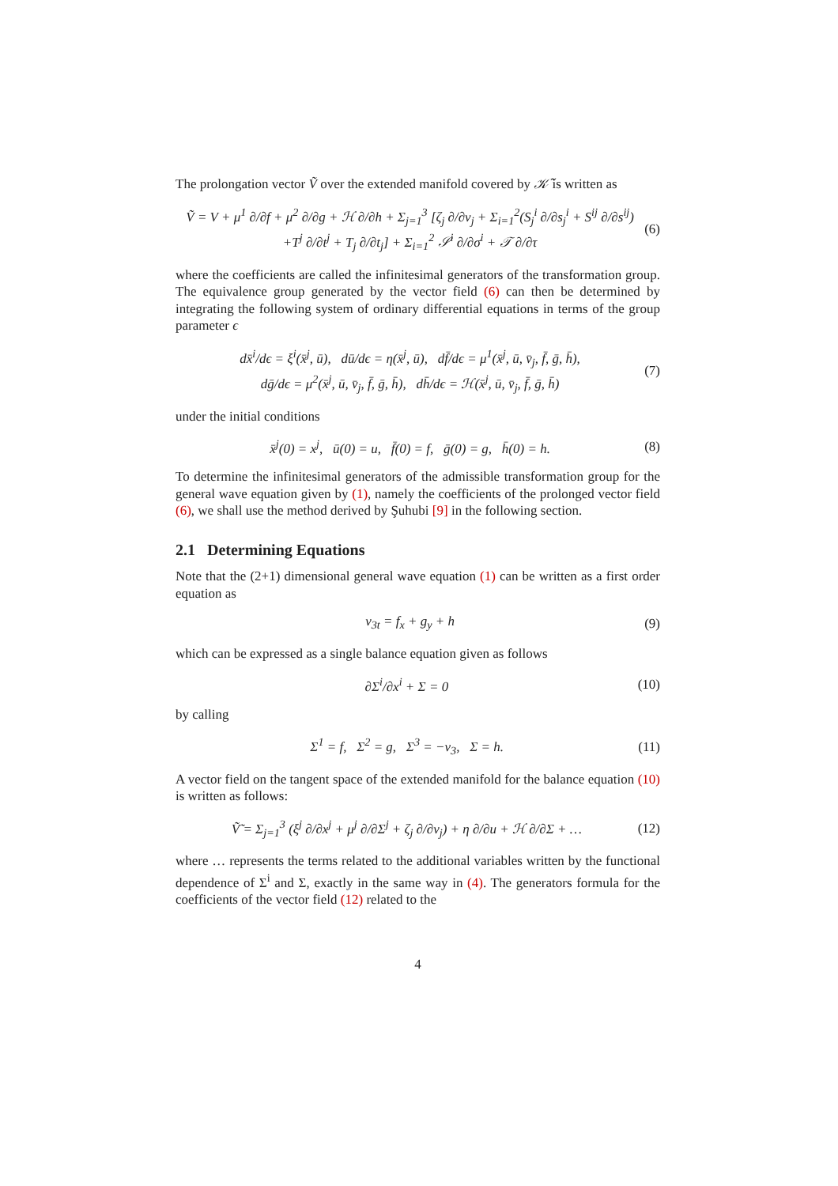The prolongation vector Ṽ over the extended manifold covered by 𝒦̃ is written as
Ṽ = V + μ<sup>1</sup> ∂/∂f + μ<sup>2</sup> ∂/∂g + ℋ ∂/∂h + Σ<sub>j=1</sub><sup>3</sup> [ζ<sub>j</sub> ∂/∂v<sub>j</sub> + Σ<sub>i=1</sub><sup>2</sup>(S<sub>j</sub><sup>i</sup> ∂/∂s<sub>j</sub><sup>i</sup> + S<sup>ij</sup> ∂/∂s<sup>ij</sup>)
+T<sup>j</sup> ∂/∂t<sup>j</sup> + T<sub>j</sub> ∂/∂t<sub>j</sub>] + Σ<sub>i=1</sub><sup>2</sup> 𝒮<sup>i</sup> ∂/∂σ<sup>i</sup> + 𝒯 ∂/∂τ
(6)
where the coefficients are called the infinitesimal generators of the transformation group. The equivalence group generated by the vector field (6) can then be determined by integrating the following system of ordinary differential equations in terms of the group parameter ϵ
dx̄<sup>i</sup>/dϵ = ξ<sup>i</sup>(x̄<sup>j</sup>, ū), dū/dϵ = η(x̄<sup>j</sup>, ū), df̄/dϵ = μ<sup>1</sup>(x̄<sup>j</sup>, ū, v̄<sub>j</sub>, f̄, ḡ, h̄),
dḡ/dϵ = μ<sup>2</sup>(x̄<sup>j</sup>, ū, v̄<sub>j</sub>, f̄, ḡ, h̄), dh̄/dϵ = ℋ(x̄<sup>j</sup>, ū, v̄<sub>j</sub>, f̄, ḡ, h̄)
(7)
under the initial conditions
x̄<sup>j</sup>(0) = x<sup>j</sup>, ū(0) = u, f̄(0) = f, ḡ(0) = g, h̄(0) = h.
(8)
To determine the infinitesimal generators of the admissible transformation group for the general wave equation given by (1), namely the coefficients of the prolonged vector field (6), we shall use the method derived by Şuhubi [9] in the following section.
2.1 Determining Equations
Note that the (2+1) dimensional general wave equation (1) can be written as a first order equation as
v<sub>3t</sub> = f<sub>x</sub> + g<sub>y</sub> + h (9)
which can be expressed as a single balance equation given as follows
∂Σ<sup>i</sup>/∂x<sup>i</sup> + Σ = 0 (10)
by calling
Σ<sup>1</sup> = f, Σ<sup>2</sup> = g, Σ<sup>3</sup> = −v<sub>3</sub>, Σ = h.
(11)
A vector field on the tangent space of the extended manifold for the balance equation (10) is written as follows:
Ṽ̃ = Σ<sub>j=1</sub><sup>3</sup> (ξ<sup>j</sup> ∂/∂x<sup>j</sup> + μ<sup>j</sup> ∂/∂Σ<sup>j</sup> + ζ<sub>j</sub> ∂/∂v<sub>j</sub>) + η ∂/∂u + ℋ ∂/∂Σ + …
(12)
where … represents the terms related to the additional variables written by the functional dependence of Σ<sup>i</sup> and Σ, exactly in the same way in (4). The generators formula for the coefficients of the vector field (12) related to the
4